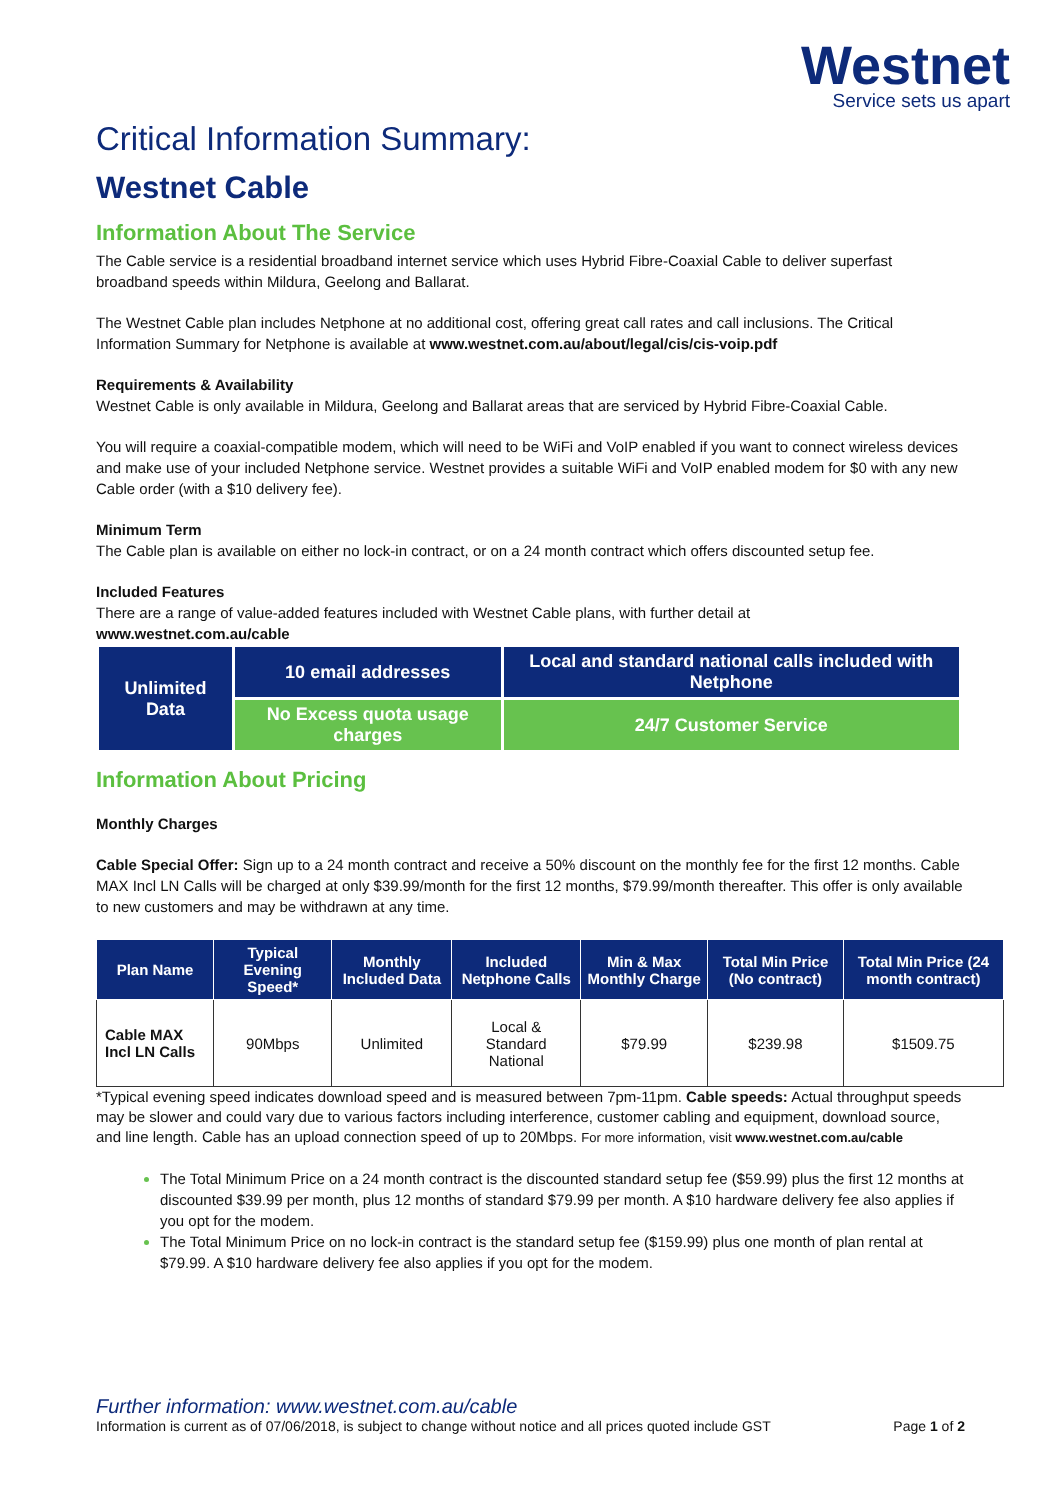Westnet
Service sets us apart
Critical Information Summary:
Westnet Cable
Information About The Service
The Cable service is a residential broadband internet service which uses Hybrid Fibre-Coaxial Cable to deliver superfast broadband speeds within Mildura, Geelong and Ballarat.
The Westnet Cable plan includes Netphone at no additional cost, offering great call rates and call inclusions. The Critical Information Summary for Netphone is available at www.westnet.com.au/about/legal/cis/cis-voip.pdf
Requirements & Availability
Westnet Cable is only available in Mildura, Geelong and Ballarat areas that are serviced by Hybrid Fibre-Coaxial Cable.
You will require a coaxial-compatible modem, which will need to be WiFi and VoIP enabled if you want to connect wireless devices and make use of your included Netphone service. Westnet provides a suitable WiFi and VoIP enabled modem for $0 with any new Cable order (with a $10 delivery fee).
Minimum Term
The Cable plan is available on either no lock-in contract, or on a 24 month contract which offers discounted setup fee.
Included Features
There are a range of value-added features included with Westnet Cable plans, with further detail at
www.westnet.com.au/cable
| Unlimited Data | 10 email addresses | Local and standard national calls included with Netphone |
| | No Excess quota usage charges | 24/7 Customer Service |
Information About Pricing
Monthly Charges
Cable Special Offer: Sign up to a 24 month contract and receive a 50% discount on the monthly fee for the first 12 months. Cable MAX Incl LN Calls will be charged at only $39.99/month for the first 12 months, $79.99/month thereafter. This offer is only available to new customers and may be withdrawn at any time.
| Plan Name | Typical Evening Speed* | Monthly Included Data | Included Netphone Calls | Min & Max Monthly Charge | Total Min Price (No contract) | Total Min Price (24 month contract) |
| --- | --- | --- | --- | --- | --- | --- |
| Cable MAX Incl LN Calls | 90Mbps | Unlimited | Local & Standard National | $79.99 | $239.98 | $1509.75 |
*Typical evening speed indicates download speed and is measured between 7pm-11pm. Cable speeds: Actual throughput speeds may be slower and could vary due to various factors including interference, customer cabling and equipment, download source, and line length. Cable has an upload connection speed of up to 20Mbps. For more information, visit www.westnet.com.au/cable
The Total Minimum Price on a 24 month contract is the discounted standard setup fee ($59.99) plus the first 12 months at discounted $39.99 per month, plus 12 months of standard $79.99 per month. A $10 hardware delivery fee also applies if you opt for the modem.
The Total Minimum Price on no lock-in contract is the standard setup fee ($159.99) plus one month of plan rental at $79.99. A $10 hardware delivery fee also applies if you opt for the modem.
Further information: www.westnet.com.au/cable
Information is current as of 07/06/2018, is subject to change without notice and all prices quoted include GST Page 1 of 2